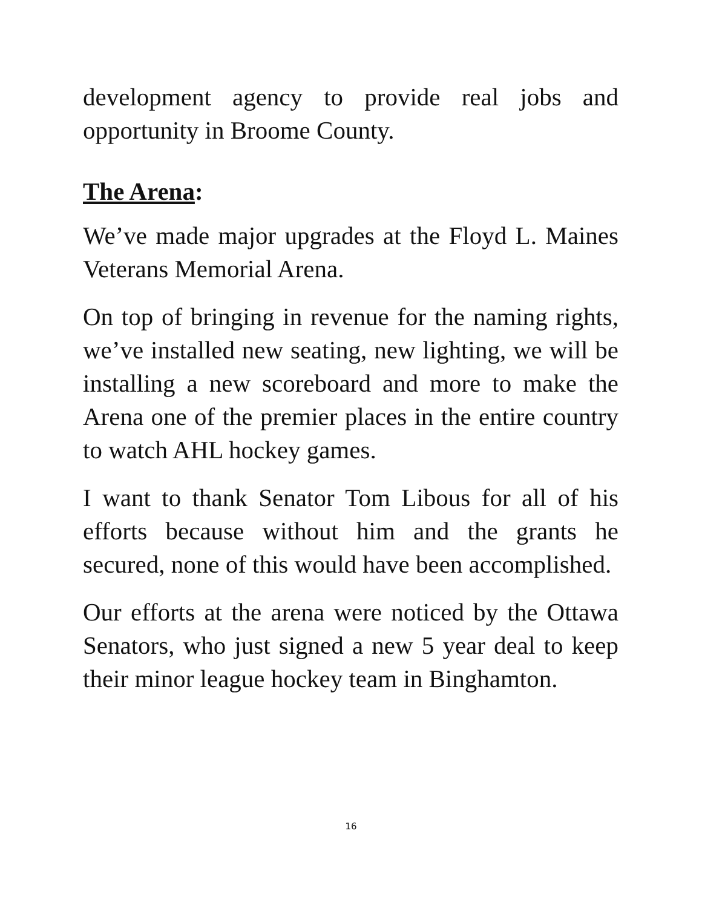development agency to provide real jobs and opportunity in Broome County.
The Arena:
We’ve made major upgrades at the Floyd L. Maines Veterans Memorial Arena.
On top of bringing in revenue for the naming rights, we’ve installed new seating, new lighting, we will be installing a new scoreboard and more to make the Arena one of the premier places in the entire country to watch AHL hockey games.
I want to thank Senator Tom Libous for all of his efforts because without him and the grants he secured, none of this would have been accomplished.
Our efforts at the arena were noticed by the Ottawa Senators, who just signed a new 5 year deal to keep their minor league hockey team in Binghamton.
16